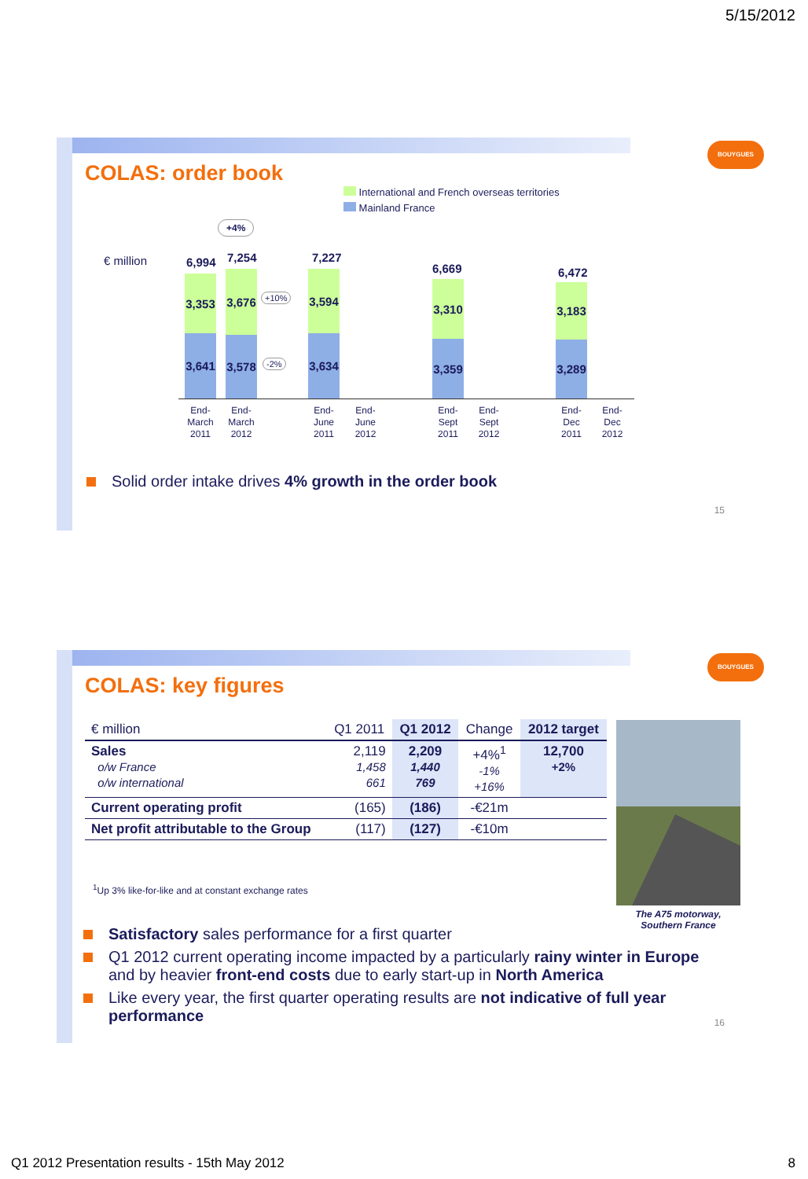5/15/2012
BOUYGUES
COLAS: order book
International and French overseas territories
Mainland France
€ million
+4%
+10%
-2%
6,994
3,353
3,641
7,254
3,676
3,578
7,227
3,594
3,634
6,669
3,310
3,359
6,472
3,183
3,289
End-
March
2011
End-
March
2012
End-
June
2011
End-
June
2012
End-
Sept
2011
End-
Sept
2012
End-
Dec
2011
End-
Dec
2012
Solid order intake drives 4% growth in the order book
15
BOUYGUES
COLAS: key figures
| € million | Q1 2011 | Q1 2012 | Change | 2012 target |
| --- | --- | --- | --- | --- |
| Sales o/w France o/w international | 2,119 1,458 661 | 2,209 1,440 769 | +4%<sup>1</sup> -1% +16% | 12,700 +2% |
| Current operating profit | (165) | (186) | -€21m | |
| Net profit attributable to the Group | (117) | (127) | -€10m | |
<sup>1</sup> Up 3% like-for-like and at constant exchange rates
The A75 motorway,
Southern France
Satisfactory sales performance for a first quarter
Q1 2012 current operating income impacted by a particularly rainy winter in Europe and by heavier front-end costs due to early start-up in North America
Like every year, the first quarter operating results are not indicative of full year performance
16
Q1 2012 Presentation results - 15th May 2012
8